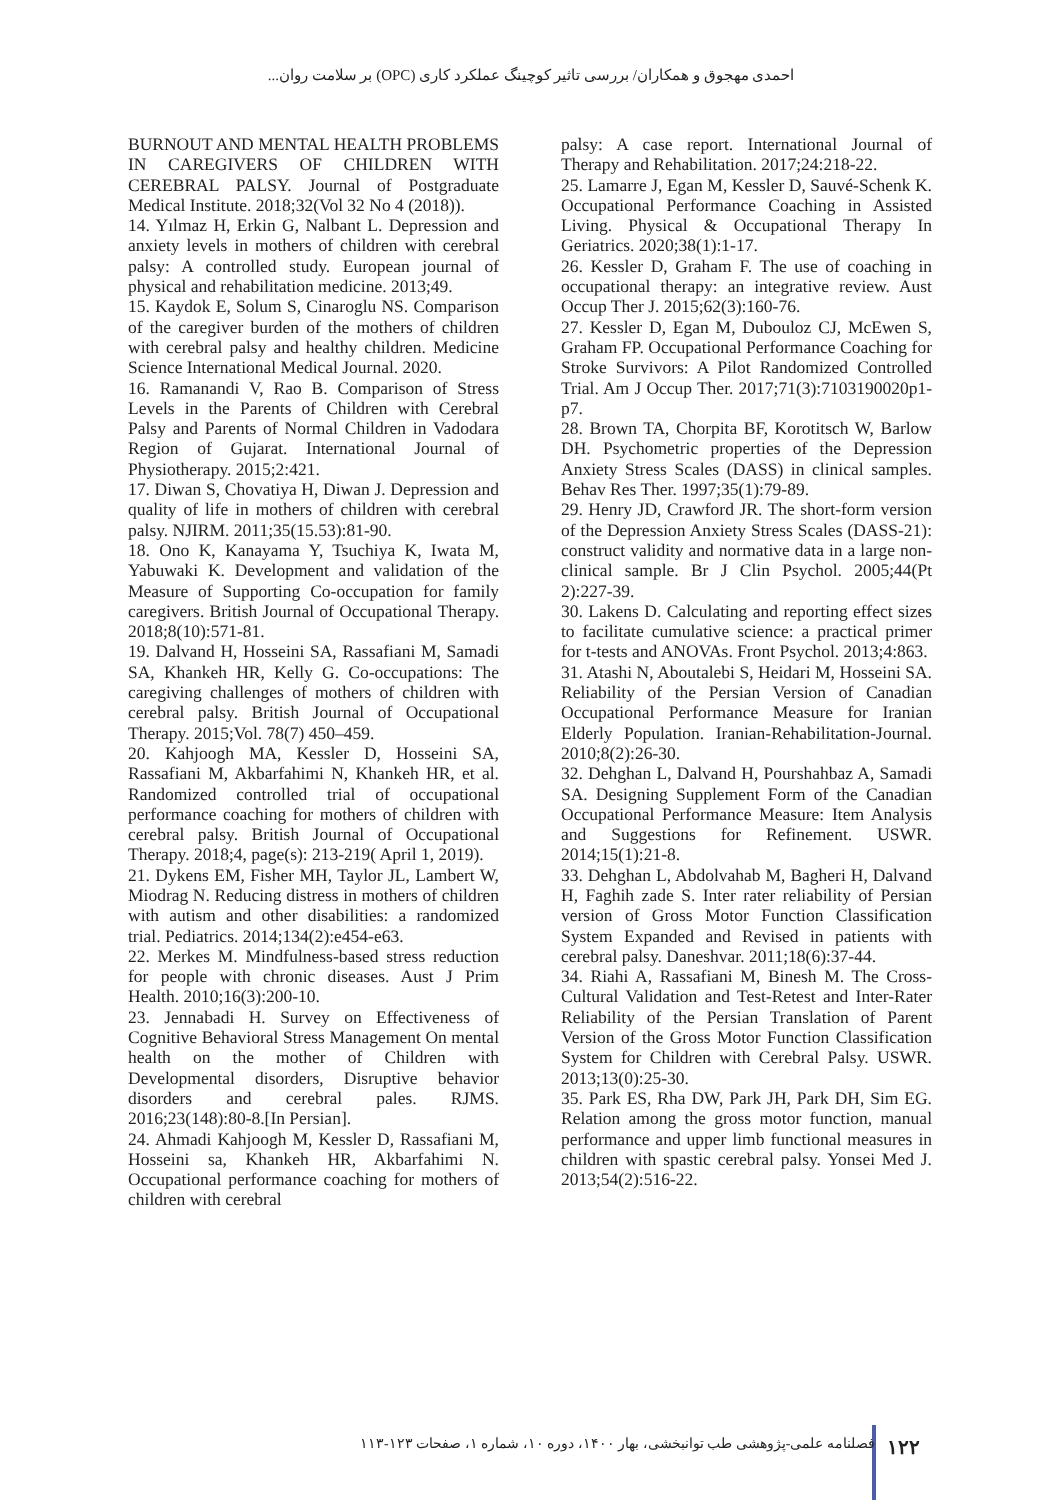احمدی مهجوق و همکاران/ بررسی تاثیر کوچینگ عملکرد کاری (OPC) بر سلامت روان...
BURNOUT AND MENTAL HEALTH PROBLEMS IN CAREGIVERS OF CHILDREN WITH CEREBRAL PALSY. Journal of Postgraduate Medical Institute. 2018;32(Vol 32 No 4 (2018)).
14. Yılmaz H, Erkin G, Nalbant L. Depression and anxiety levels in mothers of children with cerebral palsy: A controlled study. European journal of physical and rehabilitation medicine. 2013;49.
15. Kaydok E, Solum S, Cinaroglu NS. Comparison of the caregiver burden of the mothers of children with cerebral palsy and healthy children. Medicine Science International Medical Journal. 2020.
16. Ramanandi V, Rao B. Comparison of Stress Levels in the Parents of Children with Cerebral Palsy and Parents of Normal Children in Vadodara Region of Gujarat. International Journal of Physiotherapy. 2015;2:421.
17. Diwan S, Chovatiya H, Diwan J. Depression and quality of life in mothers of children with cerebral palsy. NJIRM. 2011;35(15.53):81-90.
18. Ono K, Kanayama Y, Tsuchiya K, Iwata M, Yabuwaki K. Development and validation of the Measure of Supporting Co-occupation for family caregivers. British Journal of Occupational Therapy. 2018;8(10):571-81.
19. Dalvand H, Hosseini SA, Rassafiani M, Samadi SA, Khankeh HR, Kelly G. Co-occupations: The caregiving challenges of mothers of children with cerebral palsy. British Journal of Occupational Therapy. 2015;Vol. 78(7) 450–459.
20. Kahjoogh MA, Kessler D, Hosseini SA, Rassafiani M, Akbarfahimi N, Khankeh HR, et al. Randomized controlled trial of occupational performance coaching for mothers of children with cerebral palsy. British Journal of Occupational Therapy. 2018;4, page(s): 213-219( April 1, 2019).
21. Dykens EM, Fisher MH, Taylor JL, Lambert W, Miodrag N. Reducing distress in mothers of children with autism and other disabilities: a randomized trial. Pediatrics. 2014;134(2):e454-e63.
22. Merkes M. Mindfulness-based stress reduction for people with chronic diseases. Aust J Prim Health. 2010;16(3):200-10.
23. Jennabadi H. Survey on Effectiveness of Cognitive Behavioral Stress Management On mental health on the mother of Children with Developmental disorders, Disruptive behavior disorders and cerebral pales. RJMS. 2016;23(148):80-8.[In Persian].
24. Ahmadi Kahjoogh M, Kessler D, Rassafiani M, Hosseini sa, Khankeh HR, Akbarfahimi N. Occupational performance coaching for mothers of children with cerebral
palsy: A case report. International Journal of Therapy and Rehabilitation. 2017;24:218-22.
25. Lamarre J, Egan M, Kessler D, Sauvé-Schenk K. Occupational Performance Coaching in Assisted Living. Physical & Occupational Therapy In Geriatrics. 2020;38(1):1-17.
26. Kessler D, Graham F. The use of coaching in occupational therapy: an integrative review. Aust Occup Ther J. 2015;62(3):160-76.
27. Kessler D, Egan M, Dubouloz CJ, McEwen S, Graham FP. Occupational Performance Coaching for Stroke Survivors: A Pilot Randomized Controlled Trial. Am J Occup Ther. 2017;71(3):7103190020p1-p7.
28. Brown TA, Chorpita BF, Korotitsch W, Barlow DH. Psychometric properties of the Depression Anxiety Stress Scales (DASS) in clinical samples. Behav Res Ther. 1997;35(1):79-89.
29. Henry JD, Crawford JR. The short-form version of the Depression Anxiety Stress Scales (DASS-21): construct validity and normative data in a large non-clinical sample. Br J Clin Psychol. 2005;44(Pt 2):227-39.
30. Lakens D. Calculating and reporting effect sizes to facilitate cumulative science: a practical primer for t-tests and ANOVAs. Front Psychol. 2013;4:863.
31. Atashi N, Aboutalebi S, Heidari M, Hosseini SA. Reliability of the Persian Version of Canadian Occupational Performance Measure for Iranian Elderly Population. Iranian-Rehabilitation-Journal. 2010;8(2):26-30.
32. Dehghan L, Dalvand H, Pourshahbaz A, Samadi SA. Designing Supplement Form of the Canadian Occupational Performance Measure: Item Analysis and Suggestions for Refinement. USWR. 2014;15(1):21-8.
33. Dehghan L, Abdolvahab M, Bagheri H, Dalvand H, Faghih zade S. Inter rater reliability of Persian version of Gross Motor Function Classification System Expanded and Revised in patients with cerebral palsy. Daneshvar. 2011;18(6):37-44.
34. Riahi A, Rassafiani M, Binesh M. The Cross-Cultural Validation and Test-Retest and Inter-Rater Reliability of the Persian Translation of Parent Version of the Gross Motor Function Classification System for Children with Cerebral Palsy. USWR. 2013;13(0):25-30.
35. Park ES, Rha DW, Park JH, Park DH, Sim EG. Relation among the gross motor function, manual performance and upper limb functional measures in children with spastic cerebral palsy. Yonsei Med J. 2013;54(2):516-22.
۱۲۲ فصلنامه علمی-پژوهشی طب توانبخشی، بهار ۱۴۰۰، دوره ۱۰، شماره ۱، صفحات ۱۲۳-۱۱۳